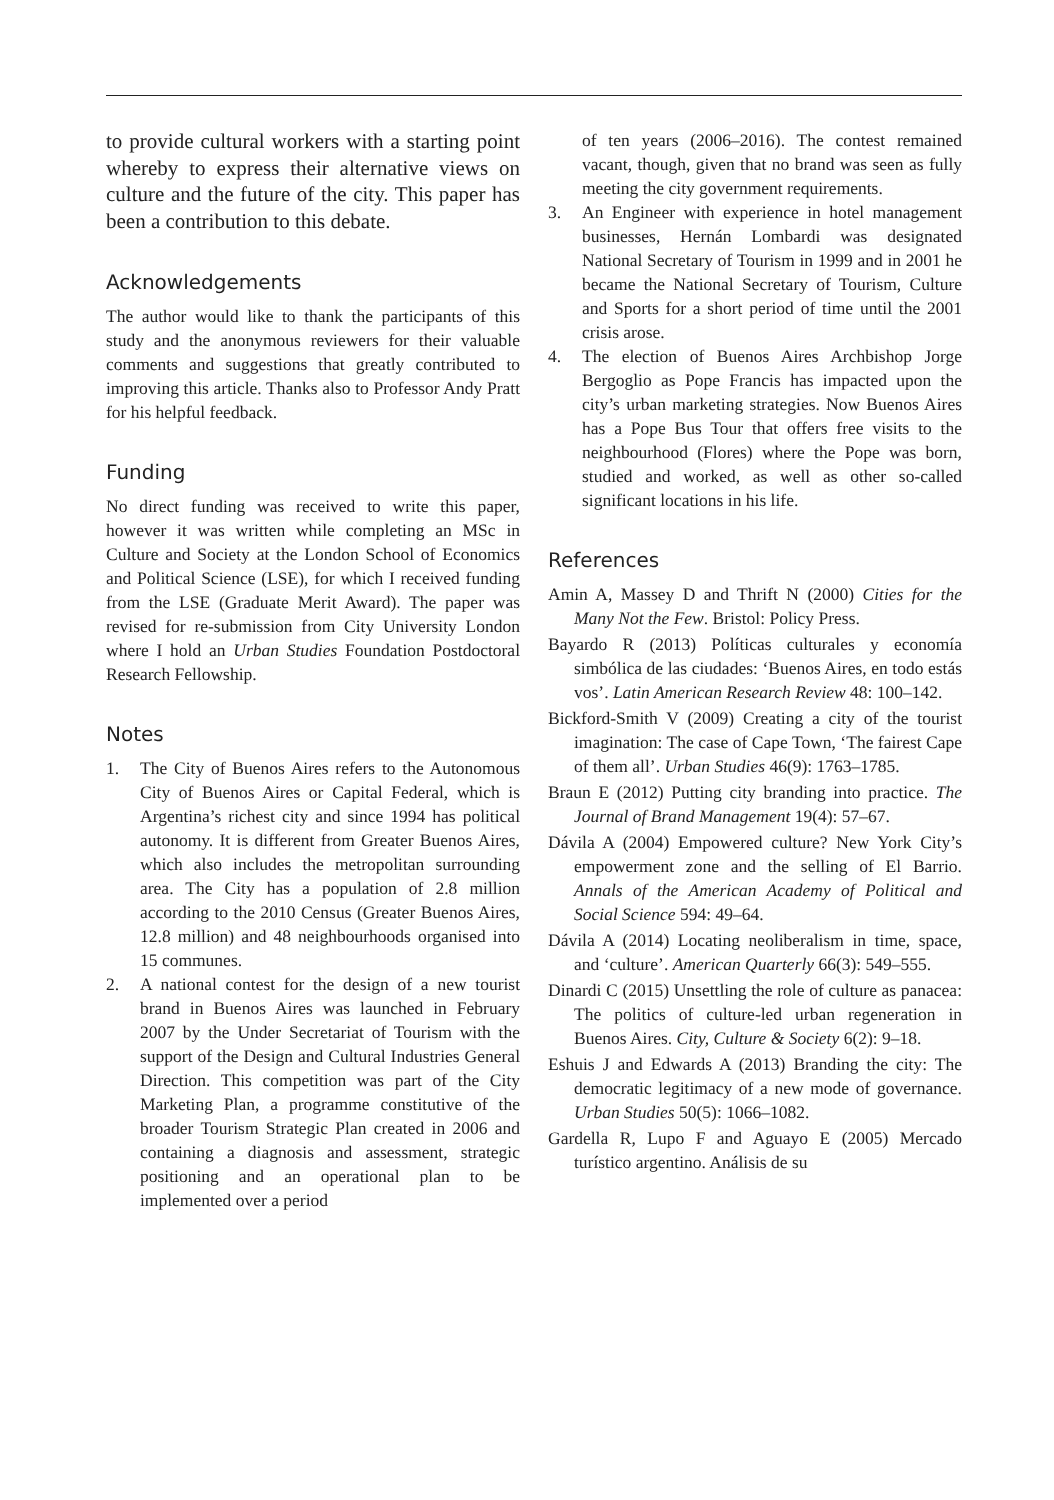to provide cultural workers with a starting point whereby to express their alternative views on culture and the future of the city. This paper has been a contribution to this debate.
Acknowledgements
The author would like to thank the participants of this study and the anonymous reviewers for their valuable comments and suggestions that greatly contributed to improving this article. Thanks also to Professor Andy Pratt for his helpful feedback.
Funding
No direct funding was received to write this paper, however it was written while completing an MSc in Culture and Society at the London School of Economics and Political Science (LSE), for which I received funding from the LSE (Graduate Merit Award). The paper was revised for re-submission from City University London where I hold an Urban Studies Foundation Postdoctoral Research Fellowship.
Notes
1. The City of Buenos Aires refers to the Autonomous City of Buenos Aires or Capital Federal, which is Argentina’s richest city and since 1994 has political autonomy. It is different from Greater Buenos Aires, which also includes the metropolitan surrounding area. The City has a population of 2.8 million according to the 2010 Census (Greater Buenos Aires, 12.8 million) and 48 neighbourhoods organised into 15 communes.
2. A national contest for the design of a new tourist brand in Buenos Aires was launched in February 2007 by the Under Secretariat of Tourism with the support of the Design and Cultural Industries General Direction. This competition was part of the City Marketing Plan, a programme constitutive of the broader Tourism Strategic Plan created in 2006 and containing a diagnosis and assessment, strategic positioning and an operational plan to be implemented over a period
of ten years (2006–2016). The contest remained vacant, though, given that no brand was seen as fully meeting the city government requirements.
3. An Engineer with experience in hotel management businesses, Hernán Lombardi was designated National Secretary of Tourism in 1999 and in 2001 he became the National Secretary of Tourism, Culture and Sports for a short period of time until the 2001 crisis arose.
4. The election of Buenos Aires Archbishop Jorge Bergoglio as Pope Francis has impacted upon the city’s urban marketing strategies. Now Buenos Aires has a Pope Bus Tour that offers free visits to the neighbourhood (Flores) where the Pope was born, studied and worked, as well as other so-called significant locations in his life.
References
Amin A, Massey D and Thrift N (2000) Cities for the Many Not the Few. Bristol: Policy Press.
Bayardo R (2013) Políticas culturales y economía simbólica de las ciudades: ‘Buenos Aires, en todo estás vos’. Latin American Research Review 48: 100–142.
Bickford-Smith V (2009) Creating a city of the tourist imagination: The case of Cape Town, ‘The fairest Cape of them all’. Urban Studies 46(9): 1763–1785.
Braun E (2012) Putting city branding into practice. The Journal of Brand Management 19(4): 57–67.
Dávila A (2004) Empowered culture? New York City’s empowerment zone and the selling of El Barrio. Annals of the American Academy of Political and Social Science 594: 49–64.
Dávila A (2014) Locating neoliberalism in time, space, and ‘culture’. American Quarterly 66(3): 549–555.
Dinardi C (2015) Unsettling the role of culture as panacea: The politics of culture-led urban regeneration in Buenos Aires. City, Culture & Society 6(2): 9–18.
Eshuis J and Edwards A (2013) Branding the city: The democratic legitimacy of a new mode of governance. Urban Studies 50(5): 1066–1082.
Gardella R, Lupo F and Aguayo E (2005) Mercado turístico argentino. Análisis de su